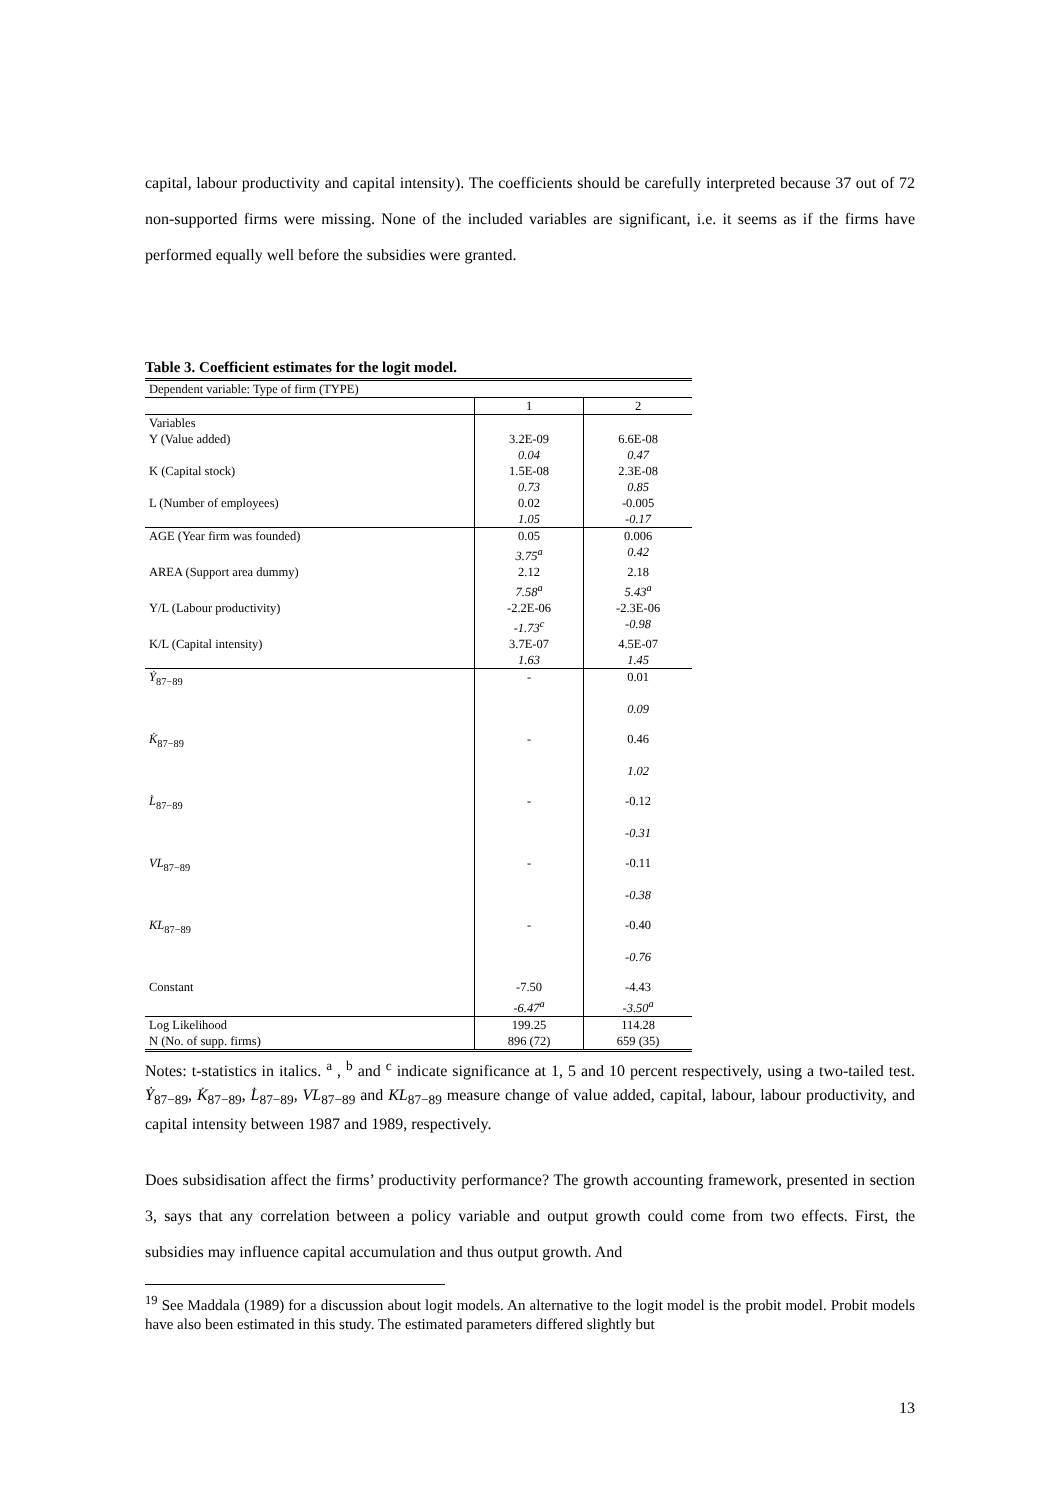capital, labour productivity and capital intensity). The coefficients should be carefully interpreted because 37 out of 72 non-supported firms were missing. None of the included variables are significant, i.e. it seems as if the firms have performed equally well before the subsidies were granted.
Table 3. Coefficient estimates for the logit model.
| Dependent variable: Type of firm (TYPE) | | |
| | 1 | 2 |
| Variables | | |
| Y (Value added) | 3.2E-09 0.04 | 6.6E-08 0.47 |
| K (Capital stock) | 1.5E-08 0.73 | 2.3E-08 0.85 |
| L (Number of employees) | 0.02 1.05 | -0.005 -0.17 |
| AGE (Year firm was founded) | 0.05 3.75<sup>a</sup> | 0.006 0.42 |
| AREA (Support area dummy) | 2.12 7.58<sup>a</sup> | 2.18 5.43<sup>a</sup> |
| Y/L (Labour productivity) | -2.2E-06 -1.73<sup>c</sup> | -2.3E-06 -0.98 |
| K/L (Capital intensity) | 3.7E-07 1.63 | 4.5E-07 1.45 |
| Ẏ<sub>87−89</sub> | - | 0.01 0.09 |
| K̇<sub>87−89</sub> | - | 0.46 1.02 |
| L̇<sub>87−89</sub> | - | -0.12 -0.31 |
| VL<sub>87−89</sub> | - | -0.11 -0.38 |
| KL<sub>87−89</sub> | - | -0.40 -0.76 |
| Constant | -7.50 -6.47<sup>a</sup> | -4.43 -3.50<sup>a</sup> |
| Log Likelihood | 199.25 | 114.28 |
| N (No. of supp. firms) | 896 (72) | 659 (35) |
Notes: t-statistics in italics. <sup>a</sup> , <sup>b</sup> and <sup>c</sup> indicate significance at 1, 5 and 10 percent respectively, using a two-tailed test. Ẏ<sub>87−89</sub>, K̇<sub>87−89</sub>, L̇<sub>87−89</sub>, VL<sub>87−89</sub> and KL<sub>87−89</sub> measure change of value added, capital, labour, labour productivity, and capital intensity between 1987 and 1989, respectively.
Does subsidisation affect the firms’ productivity performance? The growth accounting framework, presented in section 3, says that any correlation between a policy variable and output growth could come from two effects. First, the subsidies may influence capital accumulation and thus output growth. And
<sup>19</sup> See Maddala (1989) for a discussion about logit models. An alternative to the logit model is the probit model. Probit models have also been estimated in this study. The estimated parameters differed slightly but
13